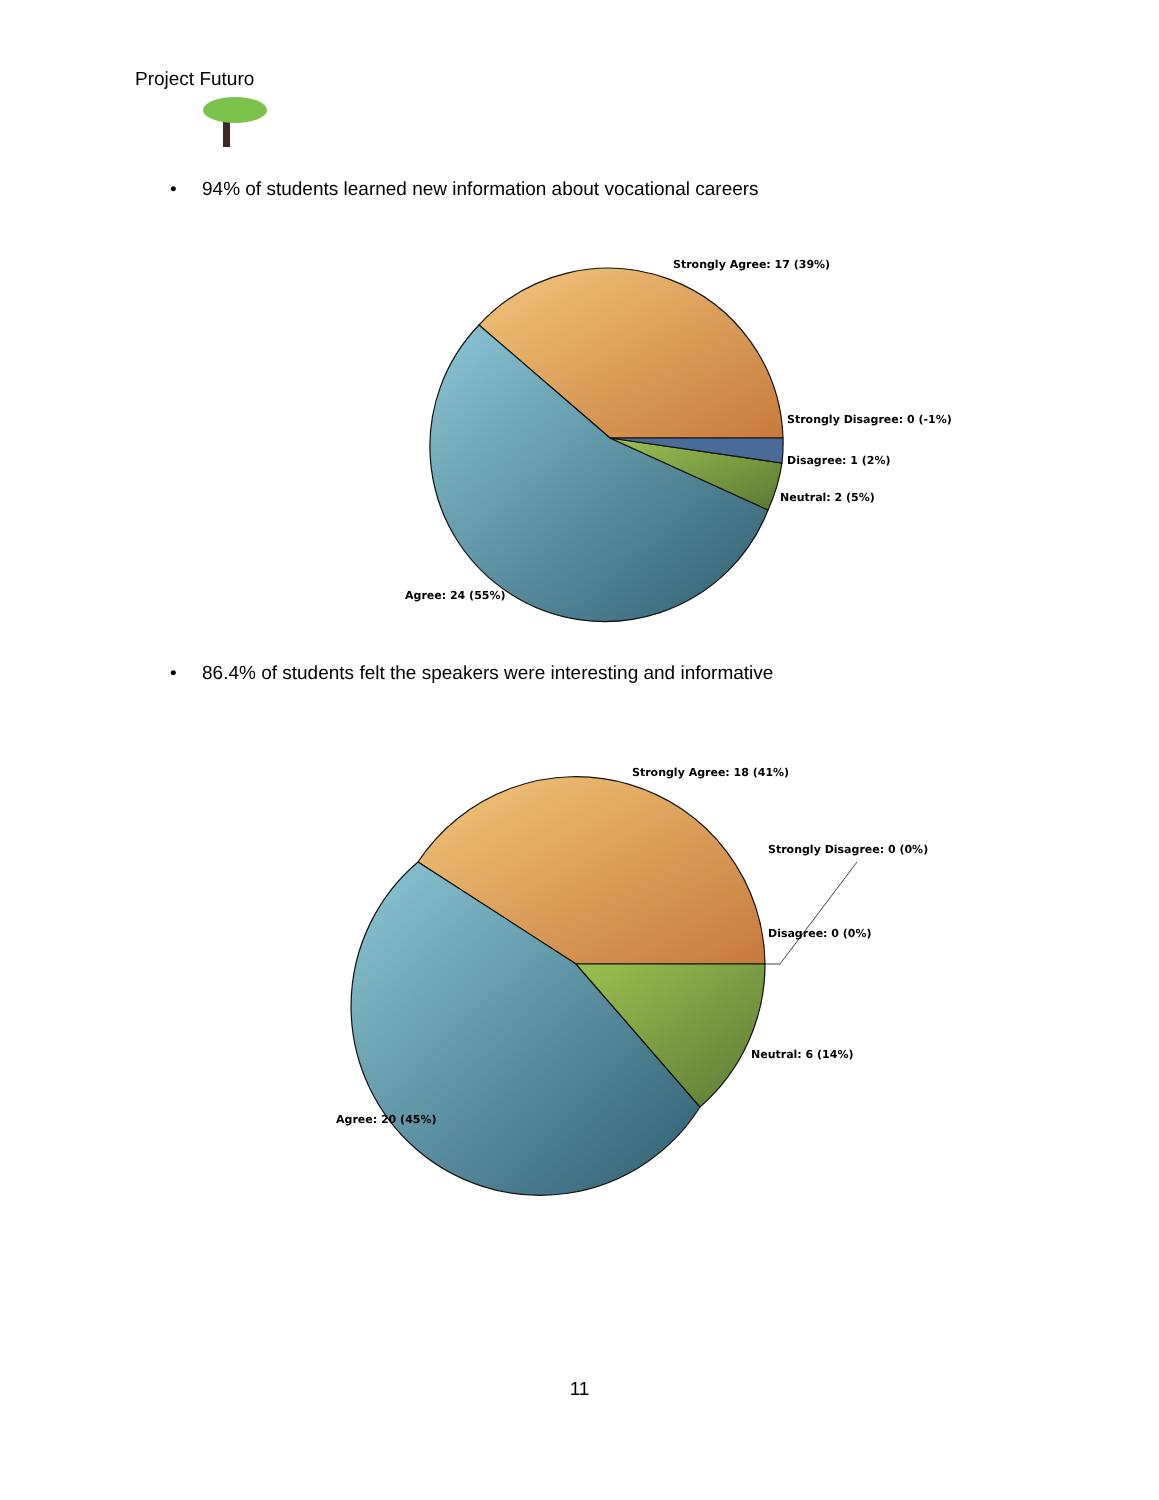Project Futuro
Strongly Agree: 17 (39%)
Strongly Disagree: 0 (-1%)
Disagree: 1 (2%)
Neutral: 2 (5%)
Agree: 24 (55%)
Strongly Agree: 18 (41%)
Strongly Disagree: 0 (0%)
Disagree: 0 (0%)
Neutral: 6 (14%)
Agree: 20 (45%)
• 94% of students learned new information about vocational careers
• 86.4% of students felt the speakers were interesting and informative
11